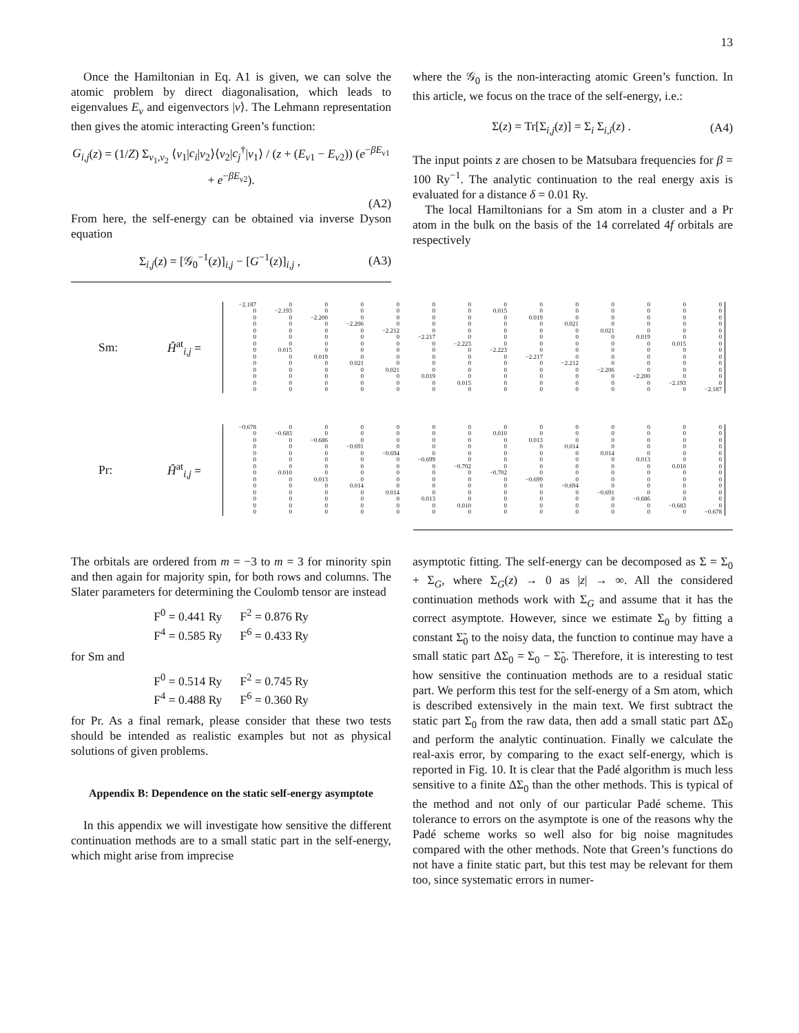13
Once the Hamiltonian in Eq. A1 is given, we can solve the atomic problem by direct diagonalisation, which leads to eigenvalues E<sub>ν</sub> and eigenvectors |ν⟩. The Lehmann representation then gives the atomic interacting Green’s function:
G<sub>i,j</sub>(z) = (1/Z) Σ<sub>ν<sub>1</sub>,ν<sub>2</sub></sub> ⟨ν<sub>1</sub>|c<sub>i</sub>|ν<sub>2</sub>⟩⟨ν<sub>2</sub>|c<sub>j</sub><sup>†</sup>|ν<sub>1</sub>⟩ / (z + (E<sub>ν1</sub> − E<sub>ν2</sub>)) (e<sup>−βE<sub>ν1</sub></sup> + e<sup>−βE<sub>ν2</sub></sup>).
(A2)
From here, the self-energy can be obtained via inverse Dyson equation
Σ<sub>i,j</sub>(z) = [𝒢<sub>0</sub><sup>−1</sup>(z)]<sub>i,j</sub> − [G<sup>−1</sup>(z)]<sub>i,j</sub> , (A3)
where the 𝒢<sub>0</sub> is the non-interacting atomic Green’s function. In this article, we focus on the trace of the self-energy, i.e.:
Σ(z) = Tr[Σ<sub>i,j</sub>(z)] = Σ<sub>i</sub> Σ<sub>i,i</sub>(z) . (A4)
The input points z are chosen to be Matsubara frequencies for β = 100 Ry<sup>−1</sup>. The analytic continuation to the real energy axis is evaluated for a distance δ = 0.01 Ry.
The local Hamiltonians for a Sm atom in a cluster and a Pr atom in the bulk on the basis of the 14 correlated 4f orbitals are respectively
Sm: Ĥ<sup>at</sup><sub>i,j</sub> =
| −2.187 | 0 | 0 | 0 | 0 | 0 | 0 | 0 | 0 | 0 | 0 | 0 | 0 | 0 |
| 0 | −2.193 | 0 | 0 | 0 | 0 | 0 | 0.015 | 0 | 0 | 0 | 0 | 0 | 0 |
| 0 | 0 | −2.200 | 0 | 0 | 0 | 0 | 0 | 0.019 | 0 | 0 | 0 | 0 | 0 |
| 0 | 0 | 0 | −2.206 | 0 | 0 | 0 | 0 | 0 | 0.021 | 0 | 0 | 0 | 0 |
| 0 | 0 | 0 | 0 | −2.212 | 0 | 0 | 0 | 0 | 0 | 0.021 | 0 | 0 | 0 |
| 0 | 0 | 0 | 0 | 0 | −2.217 | 0 | 0 | 0 | 0 | 0 | 0.019 | 0 | 0 |
| 0 | 0 | 0 | 0 | 0 | 0 | −2.223 | 0 | 0 | 0 | 0 | 0 | 0.015 | 0 |
| 0 | 0.015 | 0 | 0 | 0 | 0 | 0 | −2.223 | 0 | 0 | 0 | 0 | 0 | 0 |
| 0 | 0 | 0.019 | 0 | 0 | 0 | 0 | 0 | −2.217 | 0 | 0 | 0 | 0 | 0 |
| 0 | 0 | 0 | 0.021 | 0 | 0 | 0 | 0 | 0 | −2.212 | 0 | 0 | 0 | 0 |
| 0 | 0 | 0 | 0 | 0.021 | 0 | 0 | 0 | 0 | 0 | −2.206 | 0 | 0 | 0 |
| 0 | 0 | 0 | 0 | 0 | 0.019 | 0 | 0 | 0 | 0 | 0 | −2.200 | 0 | 0 |
| 0 | 0 | 0 | 0 | 0 | 0 | 0.015 | 0 | 0 | 0 | 0 | 0 | −2.193 | 0 |
| 0 | 0 | 0 | 0 | 0 | 0 | 0 | 0 | 0 | 0 | 0 | 0 | 0 | −2.187 |
Pr: Ĥ<sup>at</sup><sub>i,j</sub> =
| −0.678 | 0 | 0 | 0 | 0 | 0 | 0 | 0 | 0 | 0 | 0 | 0 | 0 | 0 |
| 0 | −0.683 | 0 | 0 | 0 | 0 | 0 | 0.010 | 0 | 0 | 0 | 0 | 0 | 0 |
| 0 | 0 | −0.686 | 0 | 0 | 0 | 0 | 0 | 0.013 | 0 | 0 | 0 | 0 | 0 |
| 0 | 0 | 0 | −0.691 | 0 | 0 | 0 | 0 | 0 | 0.014 | 0 | 0 | 0 | 0 |
| 0 | 0 | 0 | 0 | −0.694 | 0 | 0 | 0 | 0 | 0 | 0.014 | 0 | 0 | 0 |
| 0 | 0 | 0 | 0 | 0 | −0.699 | 0 | 0 | 0 | 0 | 0 | 0.013 | 0 | 0 |
| 0 | 0 | 0 | 0 | 0 | 0 | −0.702 | 0 | 0 | 0 | 0 | 0 | 0.010 | 0 |
| 0 | 0.010 | 0 | 0 | 0 | 0 | 0 | −0.702 | 0 | 0 | 0 | 0 | 0 | 0 |
| 0 | 0 | 0.013 | 0 | 0 | 0 | 0 | 0 | −0.699 | 0 | 0 | 0 | 0 | 0 |
| 0 | 0 | 0 | 0.014 | 0 | 0 | 0 | 0 | 0 | −0.694 | 0 | 0 | 0 | 0 |
| 0 | 0 | 0 | 0 | 0.014 | 0 | 0 | 0 | 0 | 0 | −0.691 | 0 | 0 | 0 |
| 0 | 0 | 0 | 0 | 0 | 0.013 | 0 | 0 | 0 | 0 | 0 | −0.686 | 0 | 0 |
| 0 | 0 | 0 | 0 | 0 | 0 | 0.010 | 0 | 0 | 0 | 0 | 0 | −0.683 | 0 |
| 0 | 0 | 0 | 0 | 0 | 0 | 0 | 0 | 0 | 0 | 0 | 0 | 0 | −0.678 |
The orbitals are ordered from m = −3 to m = 3 for minority spin and then again for majority spin, for both rows and columns. The Slater parameters for determining the Coulomb tensor are instead
F<sup>0</sup> = 0.441 Ry F<sup>2</sup> = 0.876 Ry
F<sup>4</sup> = 0.585 Ry F<sup>6</sup> = 0.433 Ry
for Sm and
F<sup>0</sup> = 0.514 Ry F<sup>2</sup> = 0.745 Ry
F<sup>4</sup> = 0.488 Ry F<sup>6</sup> = 0.360 Ry
for Pr. As a final remark, please consider that these two tests should be intended as realistic examples but not as physical solutions of given problems.
Appendix B: Dependence on the static self-energy asymptote
In this appendix we will investigate how sensitive the different continuation methods are to a small static part in the self-energy, which might arise from imprecise
asymptotic fitting. The self-energy can be decomposed as Σ = Σ<sub>0</sub> + Σ<sub>G</sub>, where Σ<sub>G</sub>(z) → 0 as |z| → ∞. All the considered continuation methods work with Σ<sub>G</sub> and assume that it has the correct asymptote. However, since we estimate Σ<sub>0</sub> by fitting a constant Σ̃<sub>0</sub> to the noisy data, the function to continue may have a small static part ΔΣ<sub>0</sub> = Σ<sub>0</sub> − Σ̃<sub>0</sub>. Therefore, it is interesting to test how sensitive the continuation methods are to a residual static part. We perform this test for the self-energy of a Sm atom, which is described extensively in the main text. We first subtract the static part Σ<sub>0</sub> from the raw data, then add a small static part ΔΣ<sub>0</sub> and perform the analytic continuation. Finally we calculate the real-axis error, by comparing to the exact self-energy, which is reported in Fig. 10. It is clear that the Padé algorithm is much less sensitive to a finite ΔΣ<sub>0</sub> than the other methods. This is typical of the method and not only of our particular Padé scheme. This tolerance to errors on the asymptote is one of the reasons why the Padé scheme works so well also for big noise magnitudes compared with the other methods. Note that Green’s functions do not have a finite static part, but this test may be relevant for them too, since systematic errors in numer-